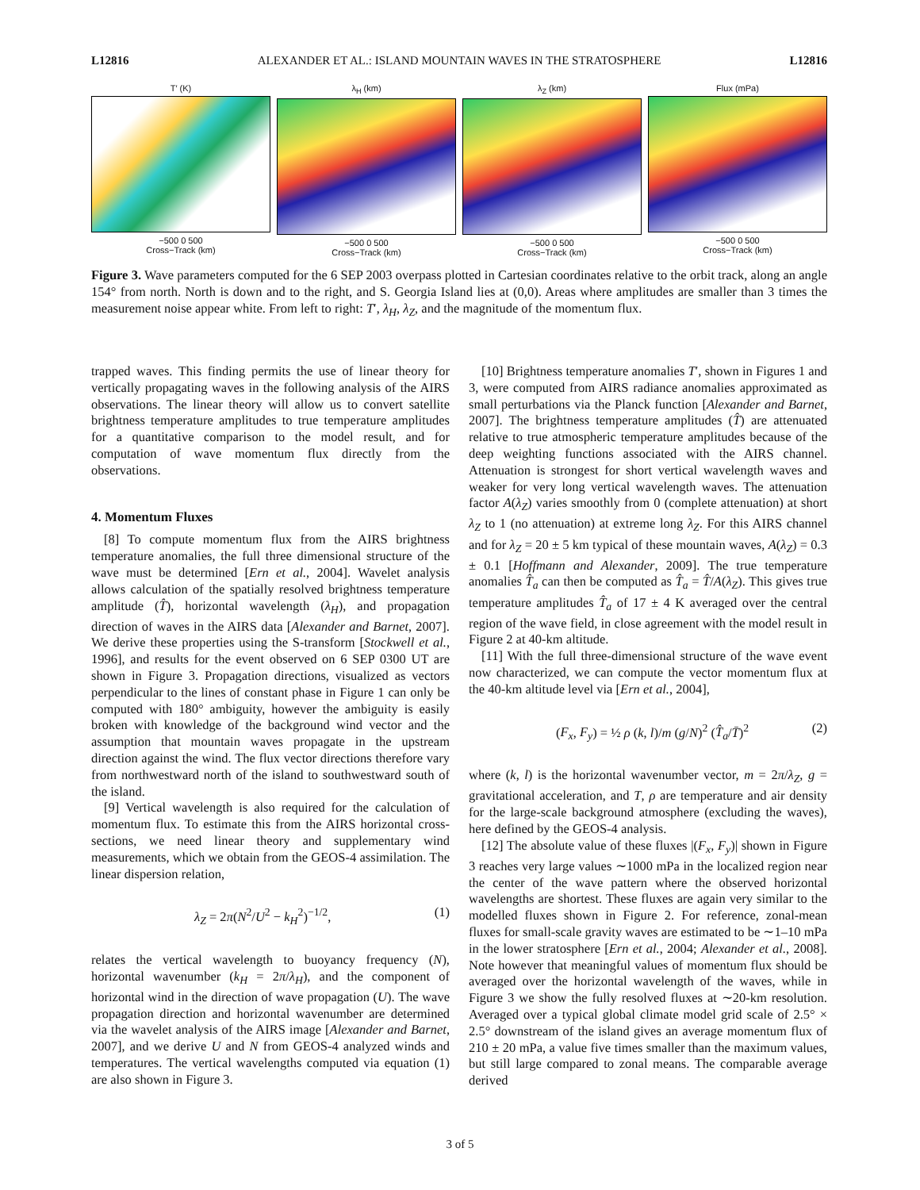L12816 ALEXANDER ET AL.: ISLAND MOUNTAIN WAVES IN THE STRATOSPHERE L12816
T′ (K)
−500 0 500
Cross−Track (km)
λ<sub>H</sub> (km)
−500 0 500
Cross−Track (km)
λ<sub>Z</sub> (km)
−500 0 500
Cross−Track (km)
Flux (mPa)
−500 0 500
Cross−Track (km)
Figure 3. Wave parameters computed for the 6 SEP 2003 overpass plotted in Cartesian coordinates relative to the orbit track, along an angle 154° from north. North is down and to the right, and S. Georgia Island lies at (0,0). Areas where amplitudes are smaller than 3 times the measurement noise appear white. From left to right: T′, λ<sub>H</sub>, λ<sub>Z</sub>, and the magnitude of the momentum flux.
trapped waves. This finding permits the use of linear theory for vertically propagating waves in the following analysis of the AIRS observations. The linear theory will allow us to convert satellite brightness temperature amplitudes to true temperature amplitudes for a quantitative comparison to the model result, and for computation of wave momentum flux directly from the observations.
4. Momentum Fluxes
[8] To compute momentum flux from the AIRS brightness temperature anomalies, the full three dimensional structure of the wave must be determined [Ern et al., 2004]. Wavelet analysis allows calculation of the spatially resolved brightness temperature amplitude (T̂), horizontal wavelength (λ<sub>H</sub>), and propagation direction of waves in the AIRS data [Alexander and Barnet, 2007]. We derive these properties using the S-transform [Stockwell et al., 1996], and results for the event observed on 6 SEP 0300 UT are shown in Figure 3. Propagation directions, visualized as vectors perpendicular to the lines of constant phase in Figure 1 can only be computed with 180° ambiguity, however the ambiguity is easily broken with knowledge of the background wind vector and the assumption that mountain waves propagate in the upstream direction against the wind. The flux vector directions therefore vary from northwestward north of the island to southwestward south of the island.
[9] Vertical wavelength is also required for the calculation of momentum flux. To estimate this from the AIRS horizontal cross-sections, we need linear theory and supplementary wind measurements, which we obtain from the GEOS-4 assimilation. The linear dispersion relation,
λ<sub>Z</sub> = 2π(N<sup>2</sup>/U<sup>2</sup> − k<sub>H</sub><sup>2</sup>)<sup>−1/2</sup>, (1)
relates the vertical wavelength to buoyancy frequency (N), horizontal wavenumber (k<sub>H</sub> = 2π/λ<sub>H</sub>), and the component of horizontal wind in the direction of wave propagation (U). The wave propagation direction and horizontal wavenumber are determined via the wavelet analysis of the AIRS image [Alexander and Barnet, 2007], and we derive U and N from GEOS-4 analyzed winds and temperatures. The vertical wavelengths computed via equation (1) are also shown in Figure 3.
[10] Brightness temperature anomalies T′, shown in Figures 1 and 3, were computed from AIRS radiance anomalies approximated as small perturbations via the Planck function [Alexander and Barnet, 2007]. The brightness temperature amplitudes (T̂) are attenuated relative to true atmospheric temperature amplitudes because of the deep weighting functions associated with the AIRS channel. Attenuation is strongest for short vertical wavelength waves and weaker for very long vertical wavelength waves. The attenuation factor A(λ<sub>Z</sub>) varies smoothly from 0 (complete attenuation) at short λ<sub>Z</sub> to 1 (no attenuation) at extreme long λ<sub>Z</sub>. For this AIRS channel and for λ<sub>Z</sub> = 20 ± 5 km typical of these mountain waves, A(λ<sub>Z</sub>) = 0.3 ± 0.1 [Hoffmann and Alexander, 2009]. The true temperature anomalies T̂<sub>a</sub> can then be computed as T̂<sub>a</sub> = T̂/A(λ<sub>Z</sub>). This gives true temperature amplitudes T̂<sub>a</sub> of 17 ± 4 K averaged over the central region of the wave field, in close agreement with the model result in Figure 2 at 40-km altitude.
[11] With the full three-dimensional structure of the wave event now characterized, we can compute the vector momentum flux at the 40-km altitude level via [Ern et al., 2004],
(F<sub>x</sub>, F<sub>y</sub>) = ½ ρ (k, l)/m (g/N)<sup>2</sup> (T̂<sub>a</sub>/T̄)<sup>2</sup> (2)
where (k, l) is the horizontal wavenumber vector, m = 2π/λ<sub>Z</sub>, g = gravitational acceleration, and T, ρ are temperature and air density for the large-scale background atmosphere (excluding the waves), here defined by the GEOS-4 analysis.
[12] The absolute value of these fluxes |(F<sub>x</sub>, F<sub>y</sub>)| shown in Figure 3 reaches very large values ∼1000 mPa in the localized region near the center of the wave pattern where the observed horizontal wavelengths are shortest. These fluxes are again very similar to the modelled fluxes shown in Figure 2. For reference, zonal-mean fluxes for small-scale gravity waves are estimated to be ∼1–10 mPa in the lower stratosphere [Ern et al., 2004; Alexander et al., 2008]. Note however that meaningful values of momentum flux should be averaged over the horizontal wavelength of the waves, while in Figure 3 we show the fully resolved fluxes at ∼20-km resolution. Averaged over a typical global climate model grid scale of 2.5° × 2.5° downstream of the island gives an average momentum flux of 210 ± 20 mPa, a value five times smaller than the maximum values, but still large compared to zonal means. The comparable average derived
3 of 5